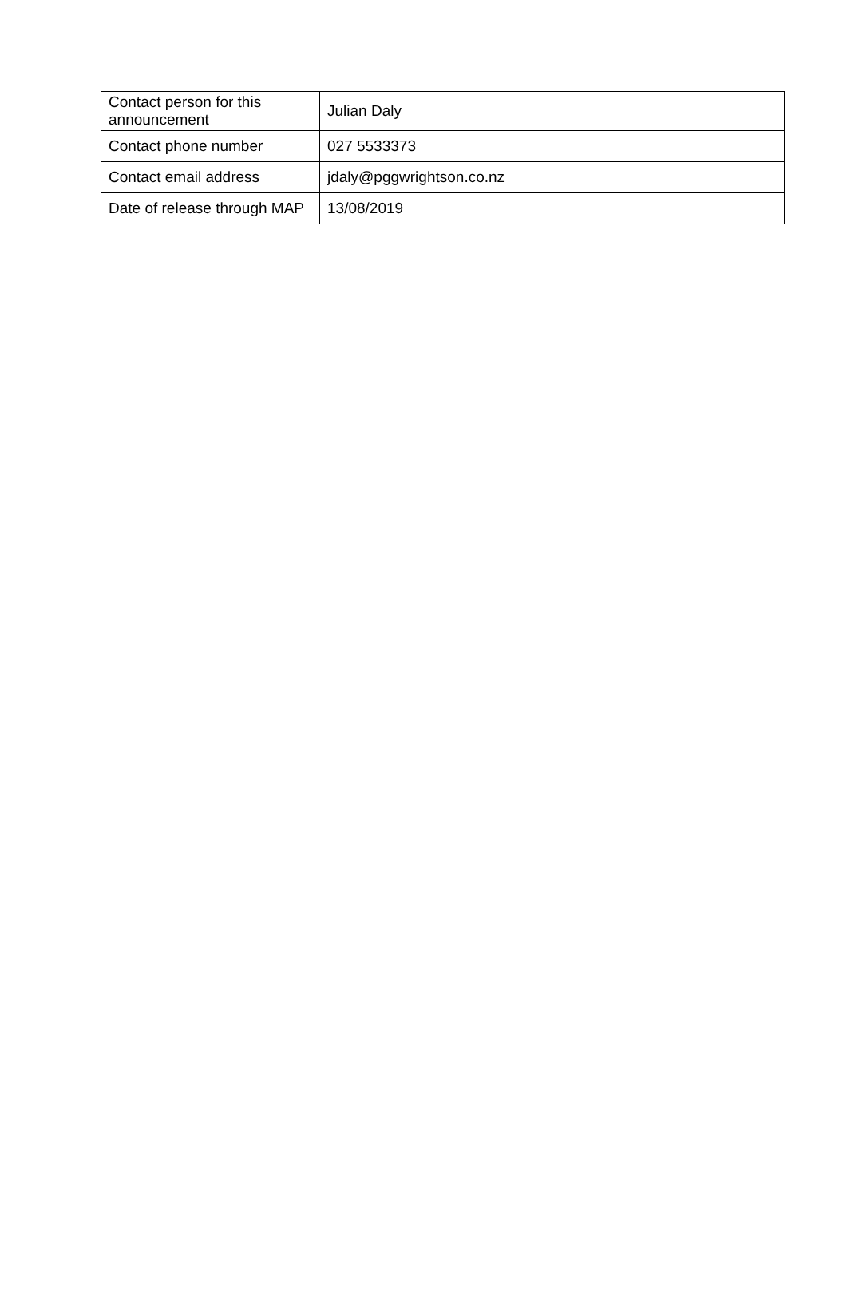| Contact person for this announcement | Julian Daly |
| Contact phone number | 027 5533373 |
| Contact email address | jdaly@pggwrightson.co.nz |
| Date of release through MAP | 13/08/2019 |